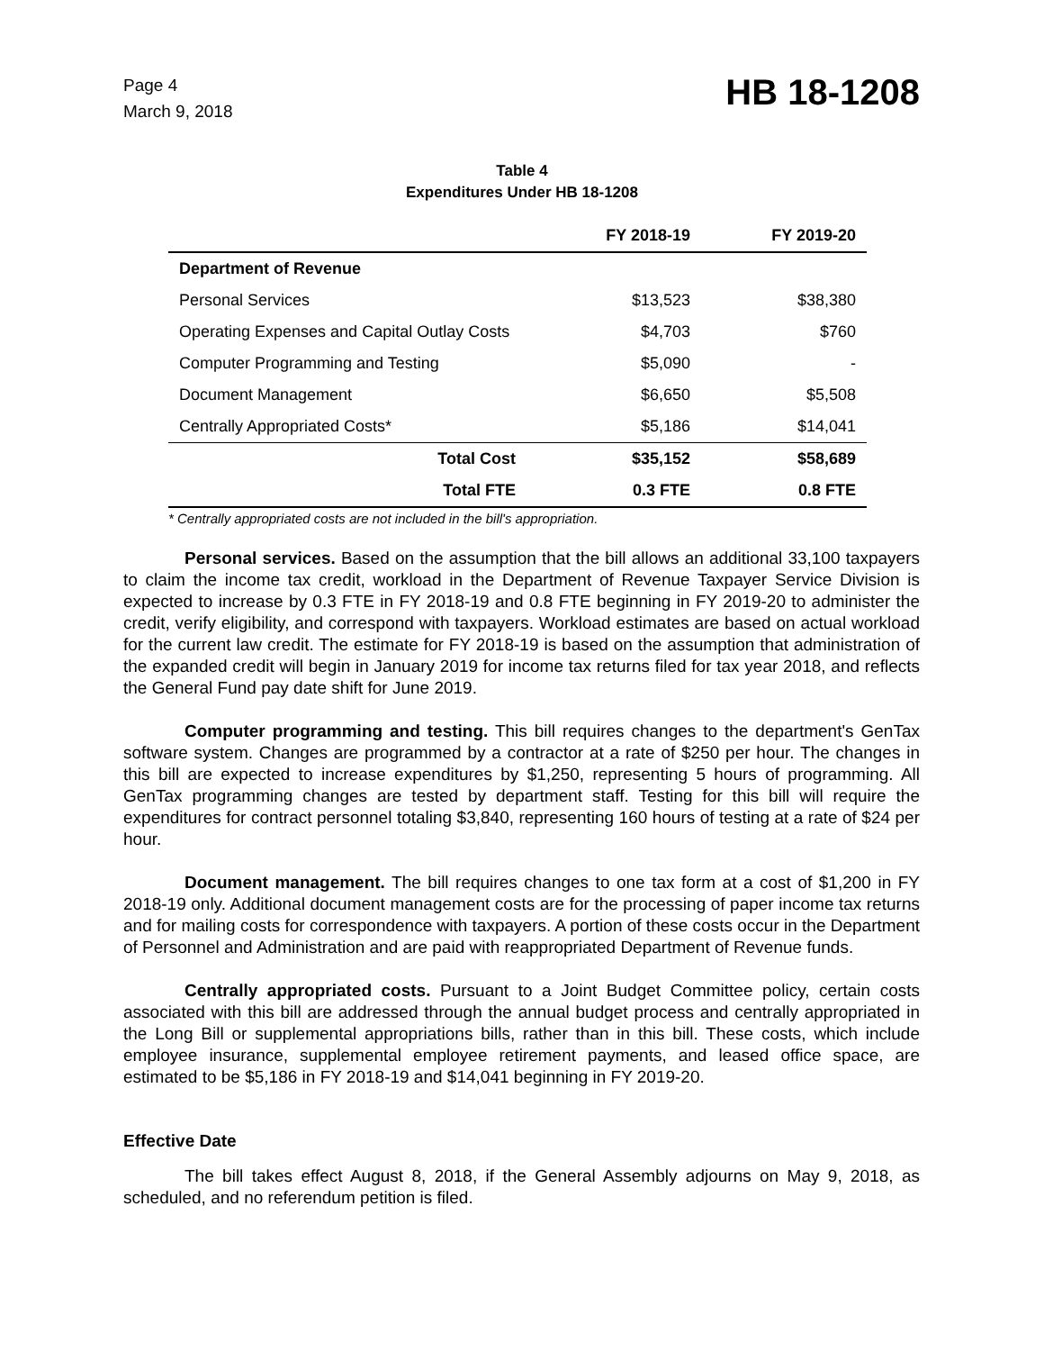Page 4
March 9, 2018
HB 18-1208
Table 4
Expenditures Under HB 18-1208
| | FY 2018-19 | FY 2019-20 |
| --- | --- | --- |
| Department of Revenue | | |
| Personal Services | $13,523 | $38,380 |
| Operating Expenses and Capital Outlay Costs | $4,703 | $760 |
| Computer Programming and Testing | $5,090 | - |
| Document Management | $6,650 | $5,508 |
| Centrally Appropriated Costs* | $5,186 | $14,041 |
| Total Cost | $35,152 | $58,689 |
| Total FTE | 0.3 FTE | 0.8 FTE |
* Centrally appropriated costs are not included in the bill's appropriation.
Personal services. Based on the assumption that the bill allows an additional 33,100 taxpayers to claim the income tax credit, workload in the Department of Revenue Taxpayer Service Division is expected to increase by 0.3 FTE in FY 2018-19 and 0.8 FTE beginning in FY 2019-20 to administer the credit, verify eligibility, and correspond with taxpayers. Workload estimates are based on actual workload for the current law credit. The estimate for FY 2018-19 is based on the assumption that administration of the expanded credit will begin in January 2019 for income tax returns filed for tax year 2018, and reflects the General Fund pay date shift for June 2019.
Computer programming and testing. This bill requires changes to the department's GenTax software system. Changes are programmed by a contractor at a rate of $250 per hour. The changes in this bill are expected to increase expenditures by $1,250, representing 5 hours of programming. All GenTax programming changes are tested by department staff. Testing for this bill will require the expenditures for contract personnel totaling $3,840, representing 160 hours of testing at a rate of $24 per hour.
Document management. The bill requires changes to one tax form at a cost of $1,200 in FY 2018-19 only. Additional document management costs are for the processing of paper income tax returns and for mailing costs for correspondence with taxpayers. A portion of these costs occur in the Department of Personnel and Administration and are paid with reappropriated Department of Revenue funds.
Centrally appropriated costs. Pursuant to a Joint Budget Committee policy, certain costs associated with this bill are addressed through the annual budget process and centrally appropriated in the Long Bill or supplemental appropriations bills, rather than in this bill. These costs, which include employee insurance, supplemental employee retirement payments, and leased office space, are estimated to be $5,186 in FY 2018-19 and $14,041 beginning in FY 2019-20.
Effective Date
The bill takes effect August 8, 2018, if the General Assembly adjourns on May 9, 2018, as scheduled, and no referendum petition is filed.